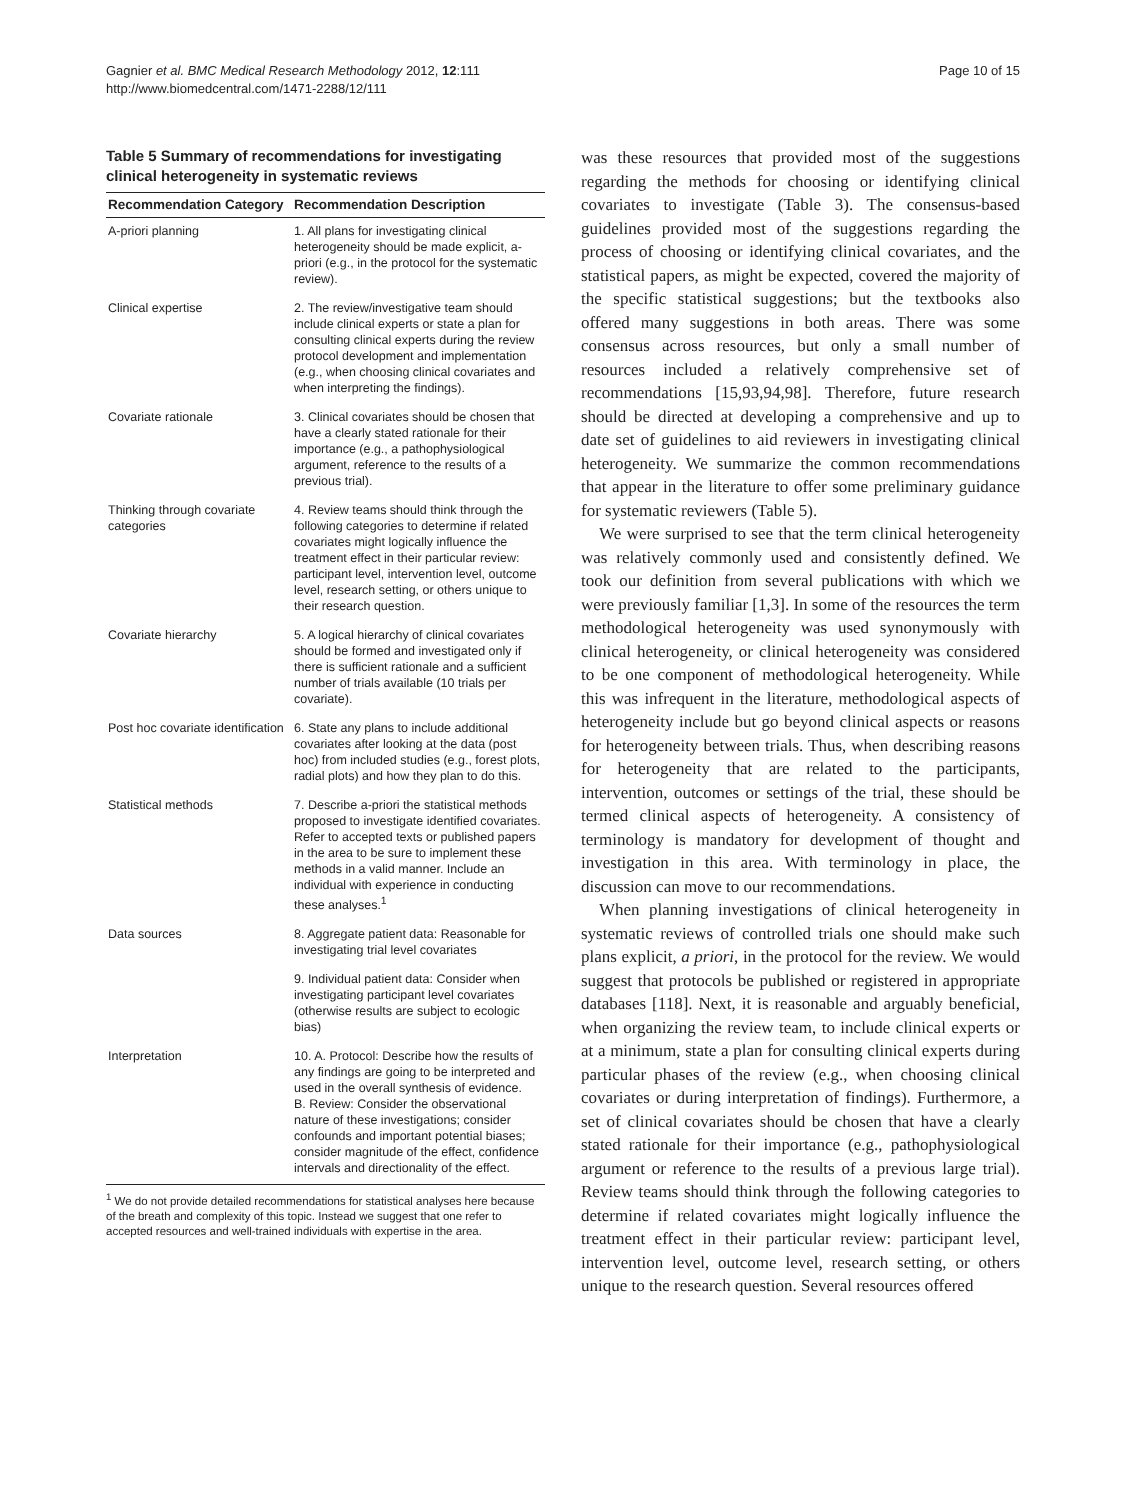Gagnier et al. BMC Medical Research Methodology 2012, 12:111
http://www.biomedcentral.com/1471-2288/12/111
Page 10 of 15
Table 5 Summary of recommendations for investigating clinical heterogeneity in systematic reviews
| Recommendation Category | Recommendation Description |
| --- | --- |
| A-priori planning | 1. All plans for investigating clinical heterogeneity should be made explicit, a-priori (e.g., in the protocol for the systematic review). |
| Clinical expertise | 2. The review/investigative team should include clinical experts or state a plan for consulting clinical experts during the review protocol development and implementation (e.g., when choosing clinical covariates and when interpreting the findings). |
| Covariate rationale | 3. Clinical covariates should be chosen that have a clearly stated rationale for their importance (e.g., a pathophysiological argument, reference to the results of a previous trial). |
| Thinking through covariate categories | 4. Review teams should think through the following categories to determine if related covariates might logically influence the treatment effect in their particular review: participant level, intervention level, outcome level, research setting, or others unique to their research question. |
| Covariate hierarchy | 5. A logical hierarchy of clinical covariates should be formed and investigated only if there is sufficient rationale and a sufficient number of trials available (10 trials per covariate). |
| Post hoc covariate identification | 6. State any plans to include additional covariates after looking at the data (post hoc) from included studies (e.g., forest plots, radial plots) and how they plan to do this. |
| Statistical methods | 7. Describe a-priori the statistical methods proposed to investigate identified covariates. Refer to accepted texts or published papers in the area to be sure to implement these methods in a valid manner. Include an individual with experience in conducting these analyses.<sup>1</sup> |
| Data sources | 8. Aggregate patient data: Reasonable for investigating trial level covariates |
| | 9. Individual patient data: Consider when investigating participant level covariates (otherwise results are subject to ecologic bias) |
| Interpretation | 10. A. Protocol: Describe how the results of any findings are going to be interpreted and used in the overall synthesis of evidence. B. Review: Consider the observational nature of these investigations; consider confounds and important potential biases; consider magnitude of the effect, confidence intervals and directionality of the effect. |
<sup>1</sup> We do not provide detailed recommendations for statistical analyses here because of the breath and complexity of this topic. Instead we suggest that one refer to accepted resources and well-trained individuals with expertise in the area.
was these resources that provided most of the suggestions regarding the methods for choosing or identifying clinical covariates to investigate (Table 3). The consensus-based guidelines provided most of the suggestions regarding the process of choosing or identifying clinical covariates, and the statistical papers, as might be expected, covered the majority of the specific statistical suggestions; but the textbooks also offered many suggestions in both areas. There was some consensus across resources, but only a small number of resources included a relatively comprehensive set of recommendations [15,93,94,98]. Therefore, future research should be directed at developing a comprehensive and up to date set of guidelines to aid reviewers in investigating clinical heterogeneity. We summarize the common recommendations that appear in the literature to offer some preliminary guidance for systematic reviewers (Table 5).
We were surprised to see that the term clinical heterogeneity was relatively commonly used and consistently defined. We took our definition from several publications with which we were previously familiar [1,3]. In some of the resources the term methodological heterogeneity was used synonymously with clinical heterogeneity, or clinical heterogeneity was considered to be one component of methodological heterogeneity. While this was infrequent in the literature, methodological aspects of heterogeneity include but go beyond clinical aspects or reasons for heterogeneity between trials. Thus, when describing reasons for heterogeneity that are related to the participants, intervention, outcomes or settings of the trial, these should be termed clinical aspects of heterogeneity. A consistency of terminology is mandatory for development of thought and investigation in this area. With terminology in place, the discussion can move to our recommendations.
When planning investigations of clinical heterogeneity in systematic reviews of controlled trials one should make such plans explicit, a priori, in the protocol for the review. We would suggest that protocols be published or registered in appropriate databases [118]. Next, it is reasonable and arguably beneficial, when organizing the review team, to include clinical experts or at a minimum, state a plan for consulting clinical experts during particular phases of the review (e.g., when choosing clinical covariates or during interpretation of findings). Furthermore, a set of clinical covariates should be chosen that have a clearly stated rationale for their importance (e.g., pathophysiological argument or reference to the results of a previous large trial). Review teams should think through the following categories to determine if related covariates might logically influence the treatment effect in their particular review: participant level, intervention level, outcome level, research setting, or others unique to the research question. Several resources offered